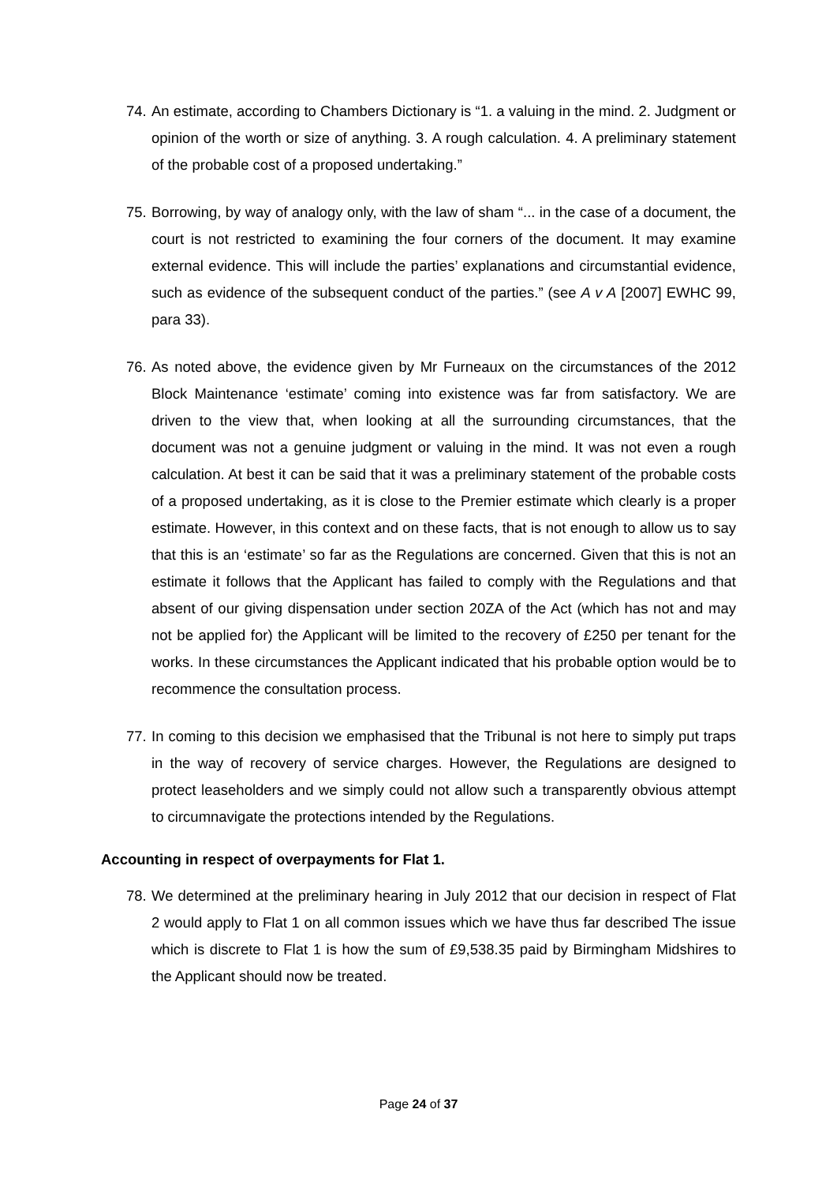74. An estimate, according to Chambers Dictionary is “1. a valuing in the mind. 2. Judgment or opinion of the worth or size of anything. 3. A rough calculation. 4. A preliminary statement of the probable cost of a proposed undertaking.”
75. Borrowing, by way of analogy only, with the law of sham “... in the case of a document, the court is not restricted to examining the four corners of the document. It may examine external evidence. This will include the parties’ explanations and circumstantial evidence, such as evidence of the subsequent conduct of the parties.” (see A v A [2007] EWHC 99, para 33).
76. As noted above, the evidence given by Mr Furneaux on the circumstances of the 2012 Block Maintenance ‘estimate’ coming into existence was far from satisfactory. We are driven to the view that, when looking at all the surrounding circumstances, that the document was not a genuine judgment or valuing in the mind. It was not even a rough calculation. At best it can be said that it was a preliminary statement of the probable costs of a proposed undertaking, as it is close to the Premier estimate which clearly is a proper estimate. However, in this context and on these facts, that is not enough to allow us to say that this is an ‘estimate’ so far as the Regulations are concerned. Given that this is not an estimate it follows that the Applicant has failed to comply with the Regulations and that absent of our giving dispensation under section 20ZA of the Act (which has not and may not be applied for) the Applicant will be limited to the recovery of £250 per tenant for the works. In these circumstances the Applicant indicated that his probable option would be to recommence the consultation process.
77. In coming to this decision we emphasised that the Tribunal is not here to simply put traps in the way of recovery of service charges. However, the Regulations are designed to protect leaseholders and we simply could not allow such a transparently obvious attempt to circumnavigate the protections intended by the Regulations.
Accounting in respect of overpayments for Flat 1.
78. We determined at the preliminary hearing in July 2012 that our decision in respect of Flat 2 would apply to Flat 1 on all common issues which we have thus far described The issue which is discrete to Flat 1 is how the sum of £9,538.35 paid by Birmingham Midshires to the Applicant should now be treated.
Page 24 of 37